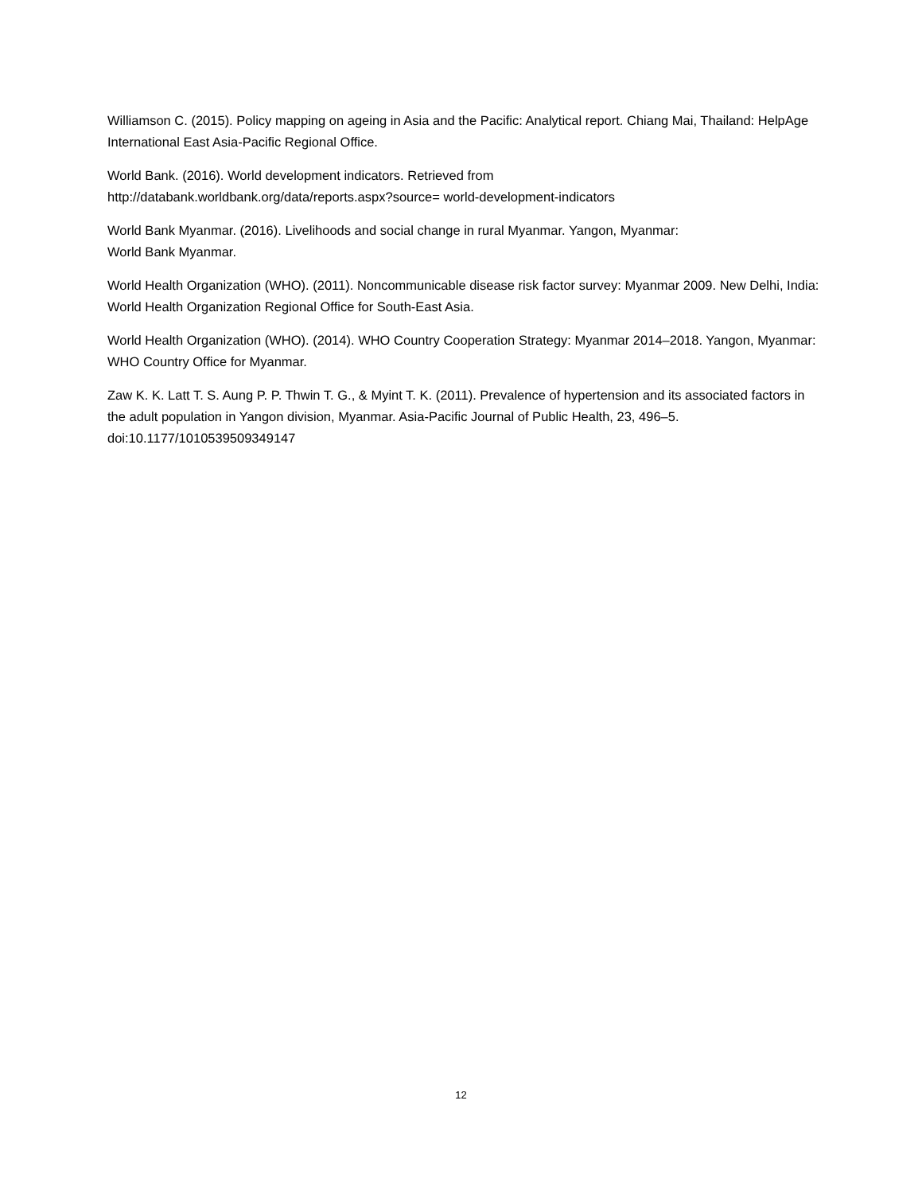Williamson C. (2015). Policy mapping on ageing in Asia and the Pacific: Analytical report. Chiang Mai, Thailand: HelpAge International East Asia-Pacific Regional Office.
World Bank. (2016). World development indicators. Retrieved from
http://databank.worldbank.org/data/reports.aspx?source= world-development-indicators
World Bank Myanmar. (2016). Livelihoods and social change in rural Myanmar. Yangon, Myanmar:
World Bank Myanmar.
World Health Organization (WHO). (2011). Noncommunicable disease risk factor survey: Myanmar 2009. New Delhi, India: World Health Organization Regional Office for South-East Asia.
World Health Organization (WHO). (2014). WHO Country Cooperation Strategy: Myanmar 2014–2018. Yangon, Myanmar: WHO Country Office for Myanmar.
Zaw K. K. Latt T. S. Aung P. P. Thwin T. G., & Myint T. K. (2011). Prevalence of hypertension and its associated factors in the adult population in Yangon division, Myanmar. Asia-Pacific Journal of Public Health, 23, 496–5. doi:10.1177/1010539509349147
12